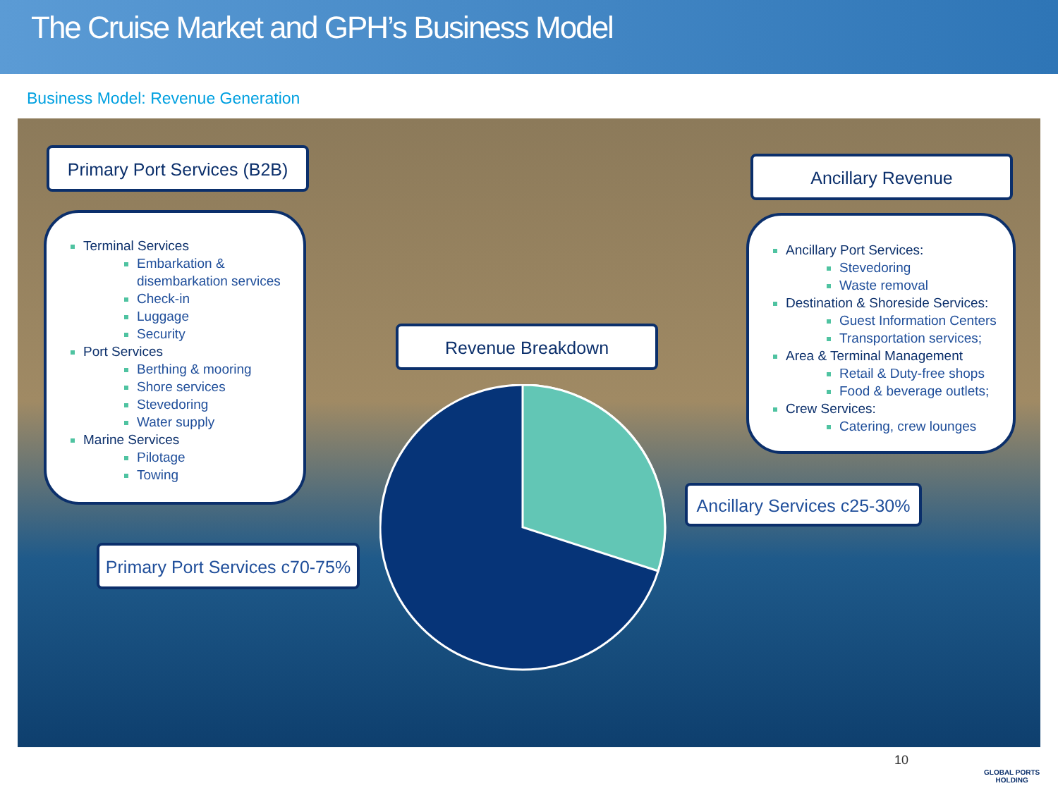The Cruise Market and GPH’s Business Model
Business Model: Revenue Generation
Primary Port Services (B2B)
Terminal Services
Embarkation & disembarkation services
Check-in
Luggage
Security
Port Services
Berthing & mooring
Shore services
Stevedoring
Water supply
Marine Services
Pilotage
Towing
Ancillary Revenue
Ancillary Port Services:
Stevedoring
Waste removal
Destination & Shoreside Services:
Guest Information Centers
Transportation services;
Area & Terminal Management
Retail & Duty-free shops
Food & beverage outlets;
Crew Services:
Catering, crew lounges
Revenue Breakdown
Ancillary Services c25-30%
Primary Port Services c70-75%
10
GLOBAL PORTS
HOLDING